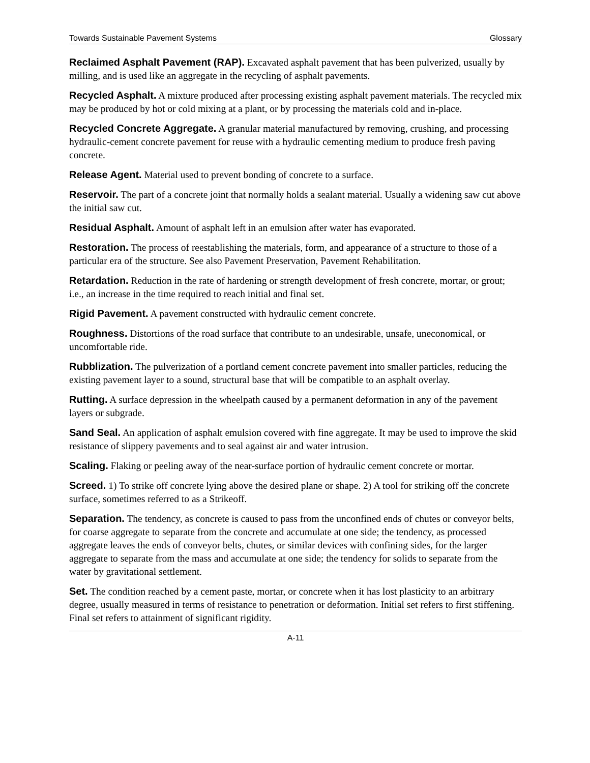Towards Sustainable Pavement Systems Glossary
Reclaimed Asphalt Pavement (RAP). Excavated asphalt pavement that has been pulverized, usually by milling, and is used like an aggregate in the recycling of asphalt pavements.
Recycled Asphalt. A mixture produced after processing existing asphalt pavement materials. The recycled mix may be produced by hot or cold mixing at a plant, or by processing the materials cold and in-place.
Recycled Concrete Aggregate. A granular material manufactured by removing, crushing, and processing hydraulic-cement concrete pavement for reuse with a hydraulic cementing medium to produce fresh paving concrete.
Release Agent. Material used to prevent bonding of concrete to a surface.
Reservoir. The part of a concrete joint that normally holds a sealant material. Usually a widening saw cut above the initial saw cut.
Residual Asphalt. Amount of asphalt left in an emulsion after water has evaporated.
Restoration. The process of reestablishing the materials, form, and appearance of a structure to those of a particular era of the structure. See also Pavement Preservation, Pavement Rehabilitation.
Retardation. Reduction in the rate of hardening or strength development of fresh concrete, mortar, or grout; i.e., an increase in the time required to reach initial and final set.
Rigid Pavement. A pavement constructed with hydraulic cement concrete.
Roughness. Distortions of the road surface that contribute to an undesirable, unsafe, uneconomical, or uncomfortable ride.
Rubblization. The pulverization of a portland cement concrete pavement into smaller particles, reducing the existing pavement layer to a sound, structural base that will be compatible to an asphalt overlay.
Rutting. A surface depression in the wheelpath caused by a permanent deformation in any of the pavement layers or subgrade.
Sand Seal. An application of asphalt emulsion covered with fine aggregate. It may be used to improve the skid resistance of slippery pavements and to seal against air and water intrusion.
Scaling. Flaking or peeling away of the near-surface portion of hydraulic cement concrete or mortar.
Screed. 1) To strike off concrete lying above the desired plane or shape. 2) A tool for striking off the concrete surface, sometimes referred to as a Strikeoff.
Separation. The tendency, as concrete is caused to pass from the unconfined ends of chutes or conveyor belts, for coarse aggregate to separate from the concrete and accumulate at one side; the tendency, as processed aggregate leaves the ends of conveyor belts, chutes, or similar devices with confining sides, for the larger aggregate to separate from the mass and accumulate at one side; the tendency for solids to separate from the water by gravitational settlement.
Set. The condition reached by a cement paste, mortar, or concrete when it has lost plasticity to an arbitrary degree, usually measured in terms of resistance to penetration or deformation. Initial set refers to first stiffening. Final set refers to attainment of significant rigidity.
A-11